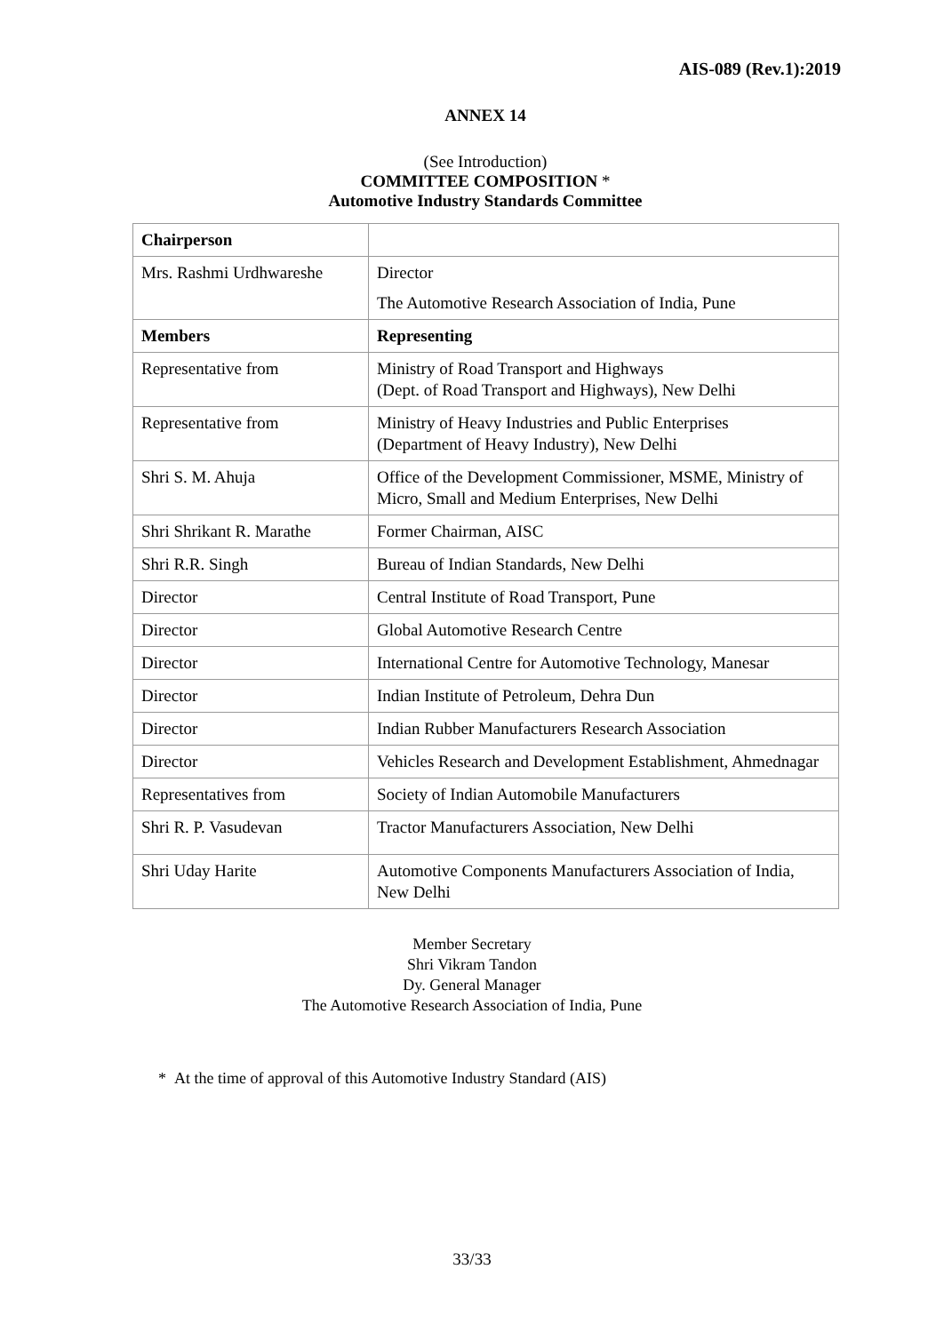AIS-089 (Rev.1):2019
ANNEX 14
(See Introduction)
COMMITTEE COMPOSITION *
Automotive Industry Standards Committee
| Chairperson | |
| Mrs. Rashmi Urdhwareshe | Director The Automotive Research Association of India, Pune |
| Members | Representing |
| Representative from | Ministry of Road Transport and Highways (Dept. of Road Transport and Highways), New Delhi |
| Representative from | Ministry of Heavy Industries and Public Enterprises (Department of Heavy Industry), New Delhi |
| Shri S. M. Ahuja | Office of the Development Commissioner, MSME, Ministry of Micro, Small and Medium Enterprises, New Delhi |
| Shri Shrikant R. Marathe | Former Chairman, AISC |
| Shri R.R. Singh | Bureau of Indian Standards, New Delhi |
| Director | Central Institute of Road Transport, Pune |
| Director | Global Automotive Research Centre |
| Director | International Centre for Automotive Technology, Manesar |
| Director | Indian Institute of Petroleum, Dehra Dun |
| Director | Indian Rubber Manufacturers Research Association |
| Director | Vehicles Research and Development Establishment, Ahmednagar |
| Representatives from | Society of Indian Automobile Manufacturers |
| Shri R. P. Vasudevan | Tractor Manufacturers Association, New Delhi |
| Shri Uday Harite | Automotive Components Manufacturers Association of India, New Delhi |
Member Secretary
Shri Vikram Tandon
Dy. General Manager
The Automotive Research Association of India, Pune
* At the time of approval of this Automotive Industry Standard (AIS)
33/33